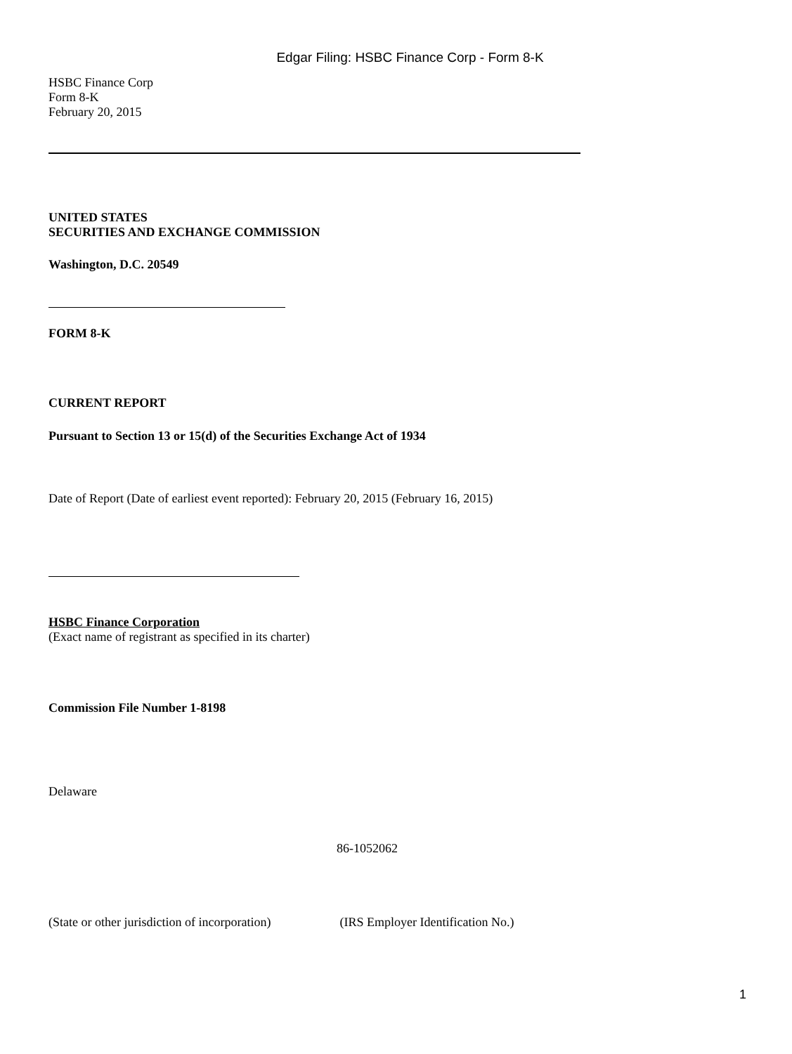Edgar Filing: HSBC Finance Corp - Form 8-K
HSBC Finance Corp
Form 8-K
February 20, 2015
UNITED STATES
SECURITIES AND EXCHANGE COMMISSION
Washington, D.C. 20549
FORM 8-K
CURRENT REPORT
Pursuant to Section 13 or 15(d) of the Securities Exchange Act of 1934
Date of Report (Date of earliest event reported): February 20, 2015 (February 16, 2015)
HSBC Finance Corporation
(Exact name of registrant as specified in its charter)
Commission File Number 1-8198
Delaware
86-1052062
(State or other jurisdiction of incorporation) (IRS Employer Identification No.)
1